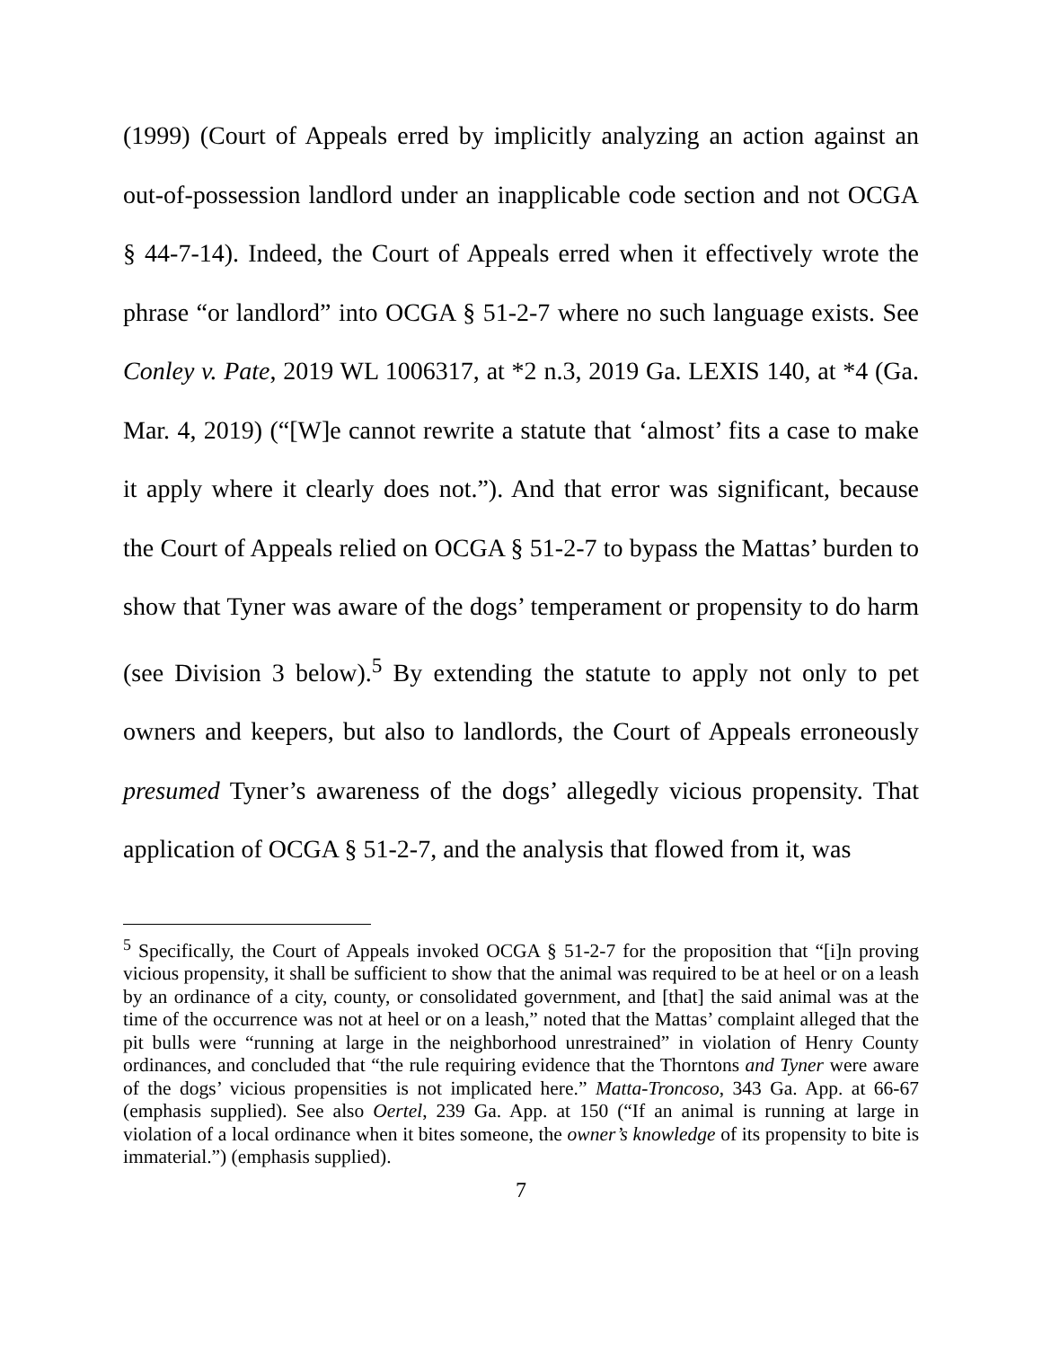(1999) (Court of Appeals erred by implicitly analyzing an action against an out-of-possession landlord under an inapplicable code section and not OCGA § 44-7-14). Indeed, the Court of Appeals erred when it effectively wrote the phrase “or landlord” into OCGA § 51-2-7 where no such language exists. See Conley v. Pate, 2019 WL 1006317, at *2 n.3, 2019 Ga. LEXIS 140, at *4 (Ga. Mar. 4, 2019) (“[W]e cannot rewrite a statute that ‘almost’ fits a case to make it apply where it clearly does not.”). And that error was significant, because the Court of Appeals relied on OCGA § 51-2-7 to bypass the Mattas’ burden to show that Tyner was aware of the dogs’ temperament or propensity to do harm (see Division 3 below).<sup>5</sup> By extending the statute to apply not only to pet owners and keepers, but also to landlords, the Court of Appeals erroneously presumed Tyner’s awareness of the dogs’ allegedly vicious propensity. That application of OCGA § 51-2-7, and the analysis that flowed from it, was
<sup>5</sup> Specifically, the Court of Appeals invoked OCGA § 51-2-7 for the proposition that “[i]n proving vicious propensity, it shall be sufficient to show that the animal was required to be at heel or on a leash by an ordinance of a city, county, or consolidated government, and [that] the said animal was at the time of the occurrence was not at heel or on a leash,” noted that the Mattas’ complaint alleged that the pit bulls were “running at large in the neighborhood unrestrained” in violation of Henry County ordinances, and concluded that “the rule requiring evidence that the Thorntons and Tyner were aware of the dogs’ vicious propensities is not implicated here.” Matta-Troncoso, 343 Ga. App. at 66-67 (emphasis supplied). See also Oertel, 239 Ga. App. at 150 (“If an animal is running at large in violation of a local ordinance when it bites someone, the owner’s knowledge of its propensity to bite is immaterial.”) (emphasis supplied).
7